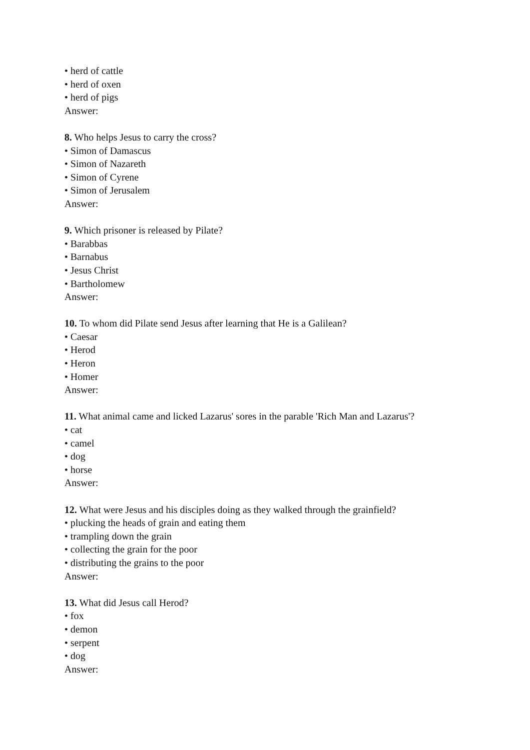• herd of cattle
• herd of oxen
• herd of pigs
Answer:
8. Who helps Jesus to carry the cross?
• Simon of Damascus
• Simon of Nazareth
• Simon of Cyrene
• Simon of Jerusalem
Answer:
9. Which prisoner is released by Pilate?
• Barabbas
• Barnabus
• Jesus Christ
• Bartholomew
Answer:
10. To whom did Pilate send Jesus after learning that He is a Galilean?
• Caesar
• Herod
• Heron
• Homer
Answer:
11. What animal came and licked Lazarus' sores in the parable 'Rich Man and Lazarus'?
• cat
• camel
• dog
• horse
Answer:
12. What were Jesus and his disciples doing as they walked through the grainfield?
• plucking the heads of grain and eating them
• trampling down the grain
• collecting the grain for the poor
• distributing the grains to the poor
Answer:
13. What did Jesus call Herod?
• fox
• demon
• serpent
• dog
Answer: